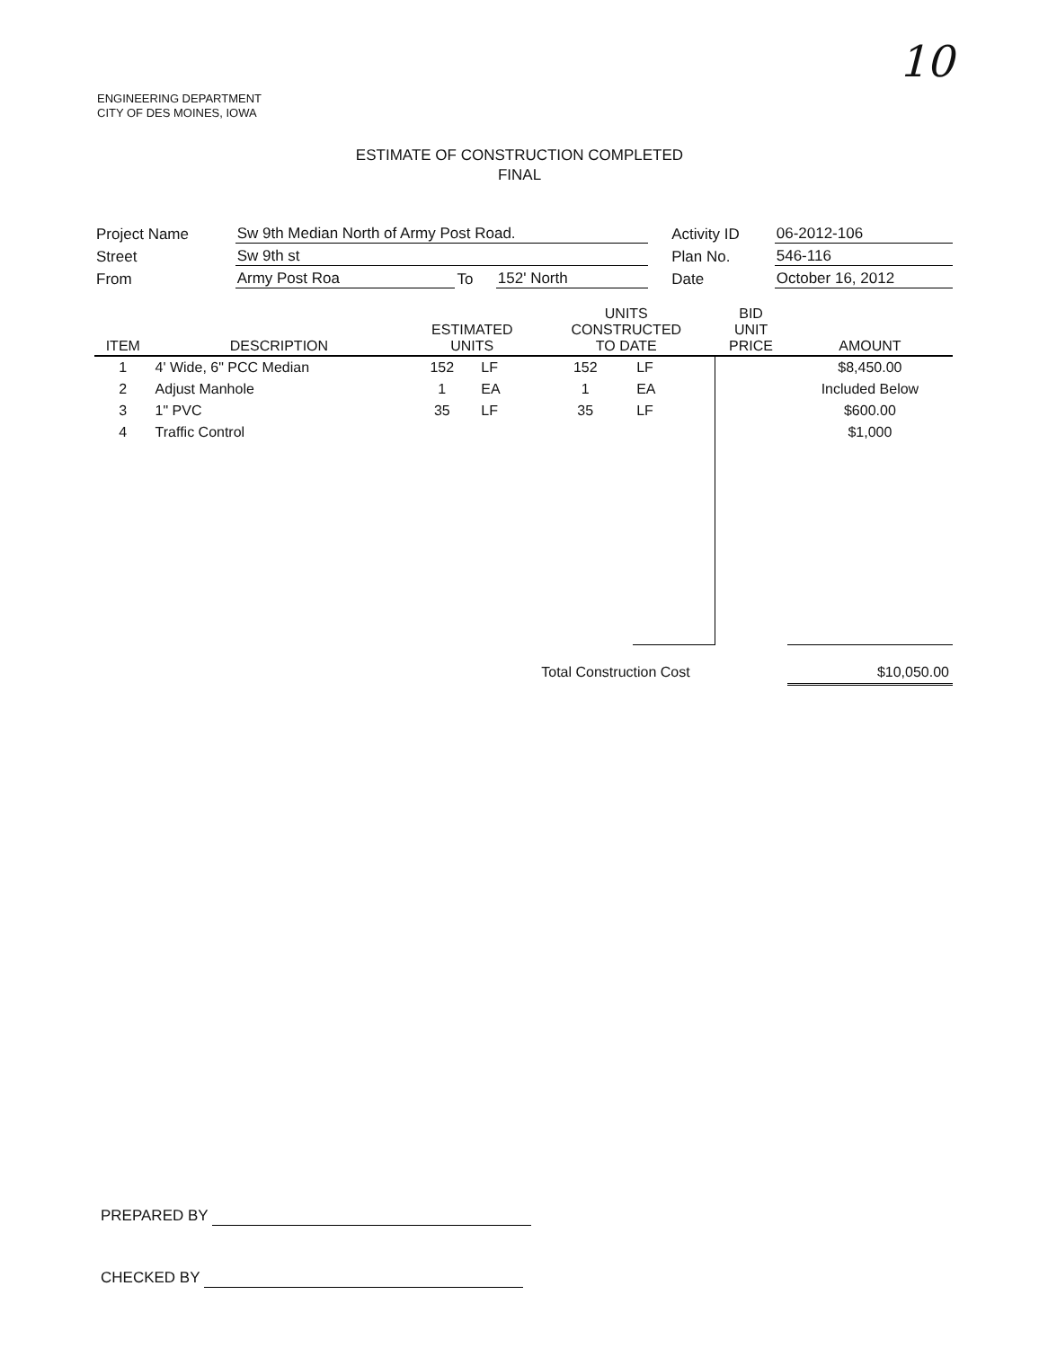10
ENGINEERING DEPARTMENT
CITY OF DES MOINES, IOWA
ESTIMATE OF CONSTRUCTION COMPLETED
FINAL
| Project Name | Sw 9th Median North of Army Post Road. | | | | Activity ID | 06-2012-106 |
| Street | Sw 9th st | | | | Plan No. | 546-116 |
| From | Army Post Roa | To | 152' North | | Date | October 16, 2012 |
| ITEM | DESCRIPTION | ESTIMATED UNITS | | UNITS CONSTRUCTED TO DATE | | BID UNIT PRICE | AMOUNT |
| --- | --- | --- | --- | --- | --- | --- | --- |
| 1 | 4' Wide, 6" PCC Median | 152 | LF | 152 | LF | | $8,450.00 |
| 2 | Adjust Manhole | 1 | EA | 1 | EA | | Included Below |
| 3 | 1" PVC | 35 | LF | 35 | LF | | $600.00 |
| 4 | Traffic Control | | | | | | $1,000 |
| | | | | Total Construction Cost | | | $10,050.00 |
PREPARED BY
CHECKED BY